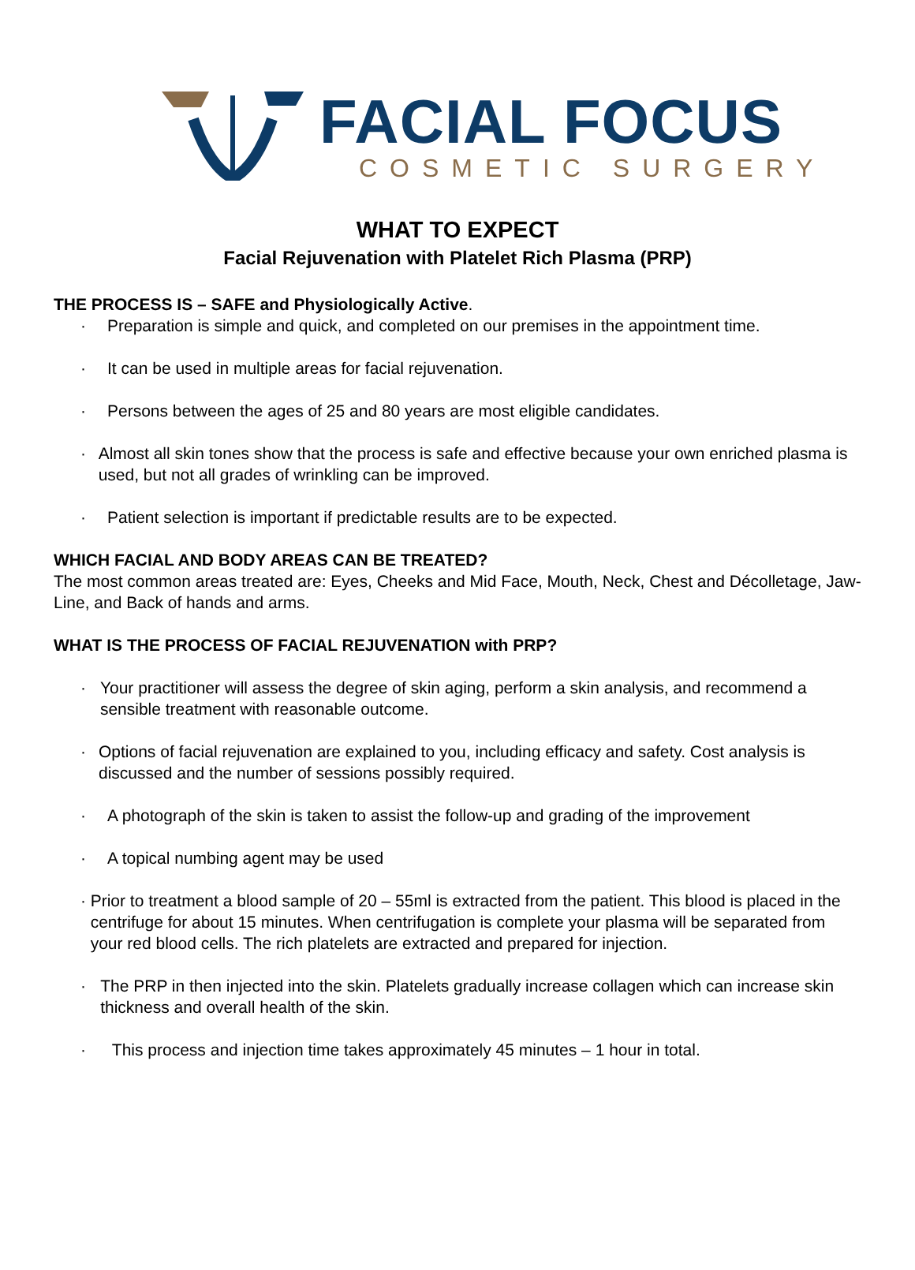FACIAL FOCUS
COSMETIC SURGERY
WHAT TO EXPECT
Facial Rejuvenation with Platelet Rich Plasma (PRP)
THE PROCESS IS – SAFE and Physiologically Active.
· Preparation is simple and quick, and completed on our premises in the appointment time.
· It can be used in multiple areas for facial rejuvenation.
· Persons between the ages of 25 and 80 years are most eligible candidates.
· Almost all skin tones show that the process is safe and effective because your own enriched plasma is used, but not all grades of wrinkling can be improved.
· Patient selection is important if predictable results are to be expected.
WHICH FACIAL AND BODY AREAS CAN BE TREATED?
The most common areas treated are: Eyes, Cheeks and Mid Face, Mouth, Neck, Chest and Décolletage, Jaw-Line, and Back of hands and arms.
WHAT IS THE PROCESS OF FACIAL REJUVENATION with PRP?
· Your practitioner will assess the degree of skin aging, perform a skin analysis, and recommend a sensible treatment with reasonable outcome.
· Options of facial rejuvenation are explained to you, including efficacy and safety. Cost analysis is discussed and the number of sessions possibly required.
· A photograph of the skin is taken to assist the follow-up and grading of the improvement
· A topical numbing agent may be used
· Prior to treatment a blood sample of 20 – 55ml is extracted from the patient. This blood is placed in the centrifuge for about 15 minutes. When centrifugation is complete your plasma will be separated from your red blood cells. The rich platelets are extracted and prepared for injection.
· The PRP in then injected into the skin. Platelets gradually increase collagen which can increase skin thickness and overall health of the skin.
· This process and injection time takes approximately 45 minutes – 1 hour in total.